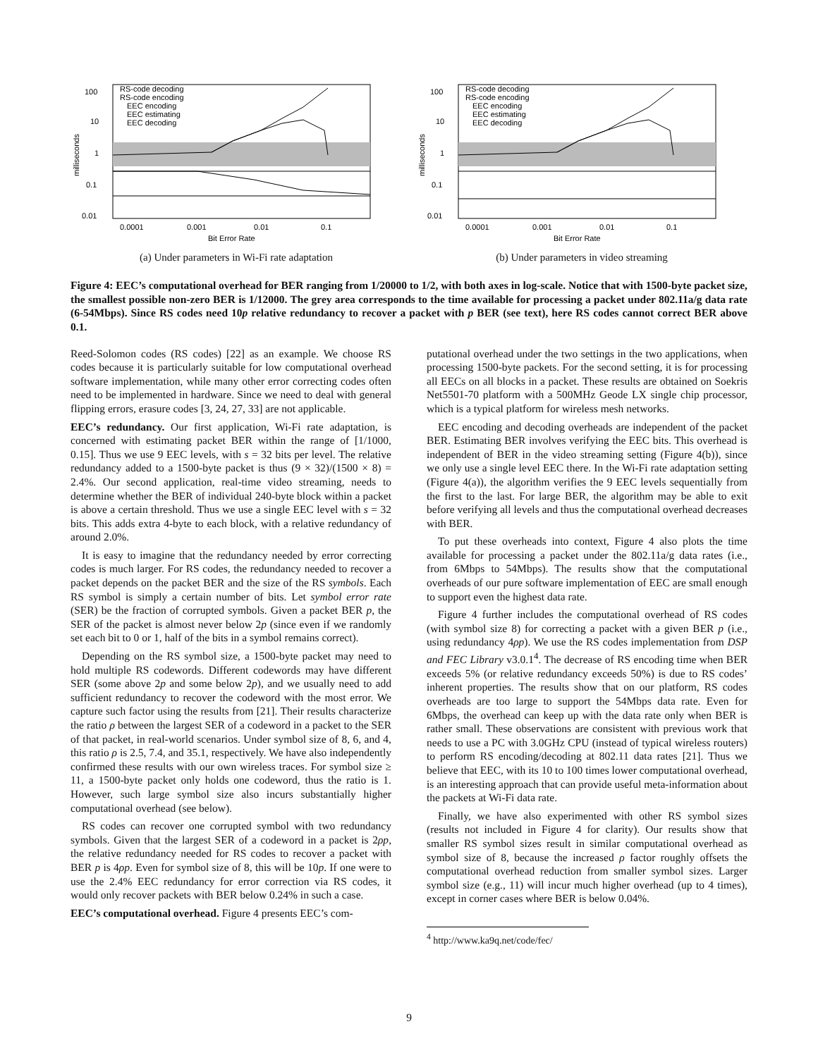100
10
1
0.1
0.01
0.0001
0.001
0.01
0.1
Bit Error Rate
milliseconds
RS-code decoding
RS-code encoding
EEC encoding
EEC estimating
EEC decoding
(a) Under parameters in Wi-Fi rate adaptation
100
10
1
0.1
0.01
0.0001
0.001
0.01
0.1
Bit Error Rate
milliseconds
RS-code decoding
RS-code encoding
EEC encoding
EEC estimating
EEC decoding
(b) Under parameters in video streaming
Figure 4: EEC’s computational overhead for BER ranging from 1/20000 to 1/2, with both axes in log-scale. Notice that with 1500-byte packet size, the smallest possible non-zero BER is 1/12000. The grey area corresponds to the time available for processing a packet under 802.11a/g data rate (6-54Mbps). Since RS codes need 10p relative redundancy to recover a packet with p BER (see text), here RS codes cannot correct BER above 0.1.
Reed-Solomon codes (RS codes) [22] as an example. We choose RS codes because it is particularly suitable for low computational overhead software implementation, while many other error correcting codes often need to be implemented in hardware. Since we need to deal with general flipping errors, erasure codes [3, 24, 27, 33] are not applicable.
EEC’s redundancy. Our first application, Wi-Fi rate adaptation, is concerned with estimating packet BER within the range of [1/1000, 0.15]. Thus we use 9 EEC levels, with s = 32 bits per level. The relative redundancy added to a 1500-byte packet is thus (9 × 32)/(1500 × 8) = 2.4%. Our second application, real-time video streaming, needs to determine whether the BER of individual 240-byte block within a packet is above a certain threshold. Thus we use a single EEC level with s = 32 bits. This adds extra 4-byte to each block, with a relative redundancy of around 2.0%.
It is easy to imagine that the redundancy needed by error correcting codes is much larger. For RS codes, the redundancy needed to recover a packet depends on the packet BER and the size of the RS symbols. Each RS symbol is simply a certain number of bits. Let symbol error rate (SER) be the fraction of corrupted symbols. Given a packet BER p, the SER of the packet is almost never below 2p (since even if we randomly set each bit to 0 or 1, half of the bits in a symbol remains correct).
Depending on the RS symbol size, a 1500-byte packet may need to hold multiple RS codewords. Different codewords may have different SER (some above 2p and some below 2p), and we usually need to add sufficient redundancy to recover the codeword with the most error. We capture such factor using the results from [21]. Their results characterize the ratio ρ between the largest SER of a codeword in a packet to the SER of that packet, in real-world scenarios. Under symbol size of 8, 6, and 4, this ratio ρ is 2.5, 7.4, and 35.1, respectively. We have also independently confirmed these results with our own wireless traces. For symbol size ≥ 11, a 1500-byte packet only holds one codeword, thus the ratio is 1. However, such large symbol size also incurs substantially higher computational overhead (see below).
RS codes can recover one corrupted symbol with two redundancy symbols. Given that the largest SER of a codeword in a packet is 2ρp, the relative redundancy needed for RS codes to recover a packet with BER p is 4ρp. Even for symbol size of 8, this will be 10p. If one were to use the 2.4% EEC redundancy for error correction via RS codes, it would only recover packets with BER below 0.24% in such a case.
EEC’s computational overhead. Figure 4 presents EEC’s com-
putational overhead under the two settings in the two applications, when processing 1500-byte packets. For the second setting, it is for processing all EECs on all blocks in a packet. These results are obtained on Soekris Net5501-70 platform with a 500MHz Geode LX single chip processor, which is a typical platform for wireless mesh networks.
EEC encoding and decoding overheads are independent of the packet BER. Estimating BER involves verifying the EEC bits. This overhead is independent of BER in the video streaming setting (Figure 4(b)), since we only use a single level EEC there. In the Wi-Fi rate adaptation setting (Figure 4(a)), the algorithm verifies the 9 EEC levels sequentially from the first to the last. For large BER, the algorithm may be able to exit before verifying all levels and thus the computational overhead decreases with BER.
To put these overheads into context, Figure 4 also plots the time available for processing a packet under the 802.11a/g data rates (i.e., from 6Mbps to 54Mbps). The results show that the computational overheads of our pure software implementation of EEC are small enough to support even the highest data rate.
Figure 4 further includes the computational overhead of RS codes (with symbol size 8) for correcting a packet with a given BER p (i.e., using redundancy 4ρp). We use the RS codes implementation from DSP and FEC Library v3.0.1<sup>4</sup>. The decrease of RS encoding time when BER exceeds 5% (or relative redundancy exceeds 50%) is due to RS codes’ inherent properties. The results show that on our platform, RS codes overheads are too large to support the 54Mbps data rate. Even for 6Mbps, the overhead can keep up with the data rate only when BER is rather small. These observations are consistent with previous work that needs to use a PC with 3.0GHz CPU (instead of typical wireless routers) to perform RS encoding/decoding at 802.11 data rates [21]. Thus we believe that EEC, with its 10 to 100 times lower computational overhead, is an interesting approach that can provide useful meta-information about the packets at Wi-Fi data rate.
Finally, we have also experimented with other RS symbol sizes (results not included in Figure 4 for clarity). Our results show that smaller RS symbol sizes result in similar computational overhead as symbol size of 8, because the increased ρ factor roughly offsets the computational overhead reduction from smaller symbol sizes. Larger symbol size (e.g., 11) will incur much higher overhead (up to 4 times), except in corner cases where BER is below 0.04%.
<sup>4</sup> http://www.ka9q.net/code/fec/
9